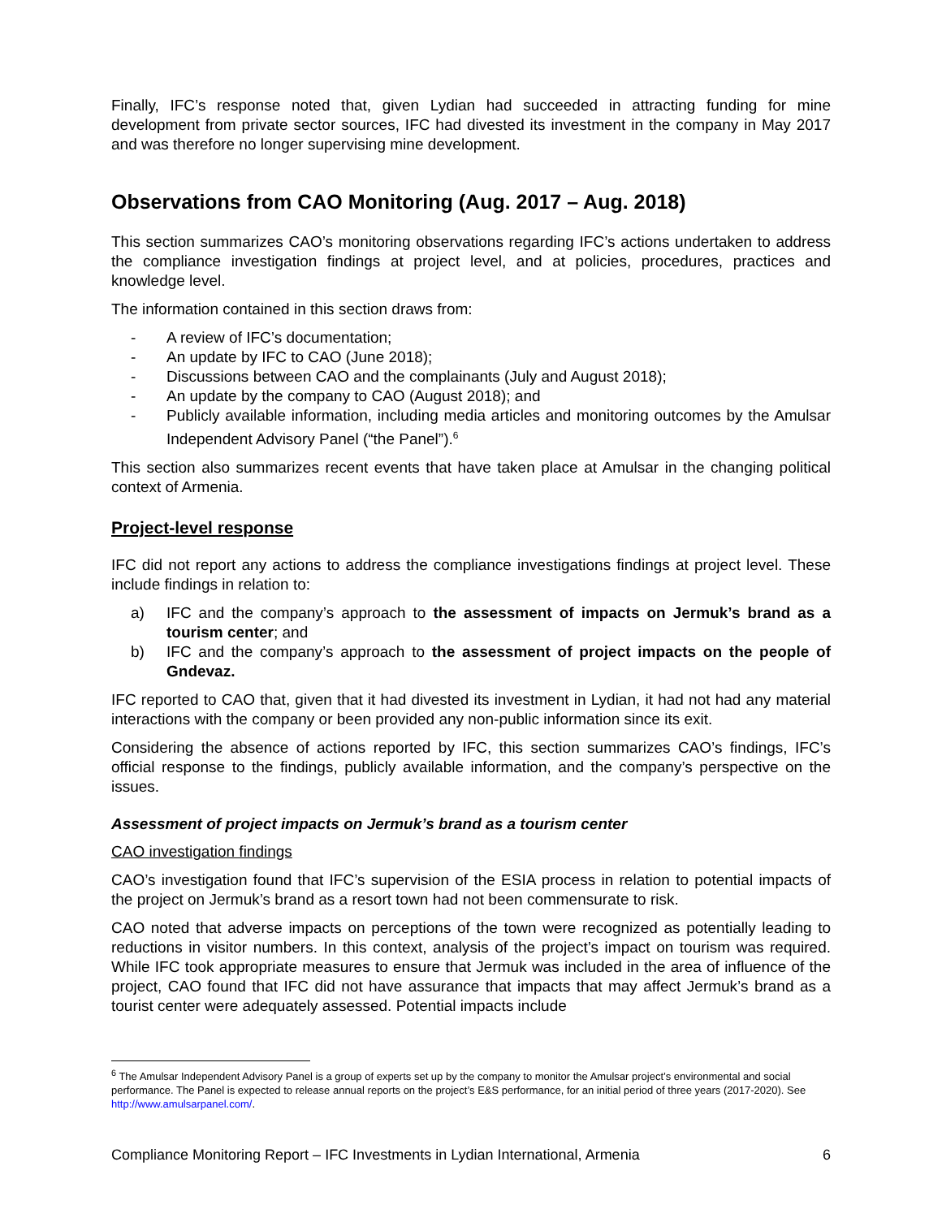Finally, IFC’s response noted that, given Lydian had succeeded in attracting funding for mine development from private sector sources, IFC had divested its investment in the company in May 2017 and was therefore no longer supervising mine development.
Observations from CAO Monitoring (Aug. 2017 – Aug. 2018)
This section summarizes CAO’s monitoring observations regarding IFC’s actions undertaken to address the compliance investigation findings at project level, and at policies, procedures, practices and knowledge level.
The information contained in this section draws from:
- A review of IFC’s documentation;
- An update by IFC to CAO (June 2018);
- Discussions between CAO and the complainants (July and August 2018);
- An update by the company to CAO (August 2018); and
- Publicly available information, including media articles and monitoring outcomes by the Amulsar Independent Advisory Panel (“the Panel”).<sup>6</sup>
This section also summarizes recent events that have taken place at Amulsar in the changing political context of Armenia.
Project-level response
IFC did not report any actions to address the compliance investigations findings at project level. These include findings in relation to:
a) IFC and the company’s approach to the assessment of impacts on Jermuk’s brand as a tourism center; and
b) IFC and the company’s approach to the assessment of project impacts on the people of Gndevaz.
IFC reported to CAO that, given that it had divested its investment in Lydian, it had not had any material interactions with the company or been provided any non-public information since its exit.
Considering the absence of actions reported by IFC, this section summarizes CAO’s findings, IFC’s official response to the findings, publicly available information, and the company’s perspective on the issues.
Assessment of project impacts on Jermuk’s brand as a tourism center
CAO investigation findings
CAO’s investigation found that IFC’s supervision of the ESIA process in relation to potential impacts of the project on Jermuk’s brand as a resort town had not been commensurate to risk.
CAO noted that adverse impacts on perceptions of the town were recognized as potentially leading to reductions in visitor numbers. In this context, analysis of the project’s impact on tourism was required. While IFC took appropriate measures to ensure that Jermuk was included in the area of influence of the project, CAO found that IFC did not have assurance that impacts that may affect Jermuk’s brand as a tourist center were adequately assessed. Potential impacts include
<sup>6</sup> The Amulsar Independent Advisory Panel is a group of experts set up by the company to monitor the Amulsar project’s environmental and social performance. The Panel is expected to release annual reports on the project’s E&S performance, for an initial period of three years (2017-2020). See http://www.amulsarpanel.com/.
Compliance Monitoring Report – IFC Investments in Lydian International, Armenia 6